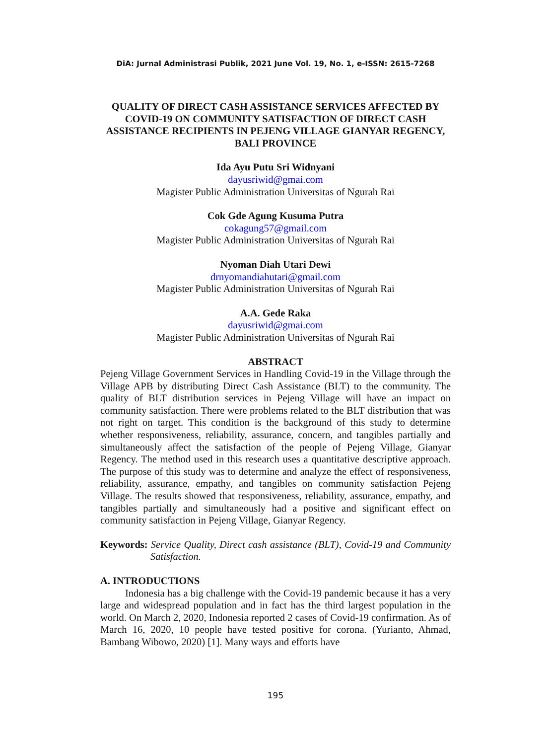DiA: Jurnal Administrasi Publik, 2021 June Vol. 19, No. 1, e-ISSN: 2615-7268
QUALITY OF DIRECT CASH ASSISTANCE SERVICES AFFECTED BY COVID-19 ON COMMUNITY SATISFACTION OF DIRECT CASH ASSISTANCE RECIPIENTS IN PEJENG VILLAGE GIANYAR REGENCY, BALI PROVINCE
Ida Ayu Putu Sri Widnyani
dayusriwid@gmai.com
Magister Public Administration Universitas of Ngurah Rai
Cok Gde Agung Kusuma Putra
cokagung57@gmail.com
Magister Public Administration Universitas of Ngurah Rai
Nyoman Diah Utari Dewi
drnyomandiahutari@gmail.com
Magister Public Administration Universitas of Ngurah Rai
A.A. Gede Raka
dayusriwid@gmai.com
Magister Public Administration Universitas of Ngurah Rai
ABSTRACT
Pejeng Village Government Services in Handling Covid-19 in the Village through the Village APB by distributing Direct Cash Assistance (BLT) to the community. The quality of BLT distribution services in Pejeng Village will have an impact on community satisfaction. There were problems related to the BLT distribution that was not right on target. This condition is the background of this study to determine whether responsiveness, reliability, assurance, concern, and tangibles partially and simultaneously affect the satisfaction of the people of Pejeng Village, Gianyar Regency. The method used in this research uses a quantitative descriptive approach. The purpose of this study was to determine and analyze the effect of responsiveness, reliability, assurance, empathy, and tangibles on community satisfaction Pejeng Village. The results showed that responsiveness, reliability, assurance, empathy, and tangibles partially and simultaneously had a positive and significant effect on community satisfaction in Pejeng Village, Gianyar Regency.
Keywords: Service Quality, Direct cash assistance (BLT), Covid-19 and Community Satisfaction.
A. INTRODUCTIONS
Indonesia has a big challenge with the Covid-19 pandemic because it has a very large and widespread population and in fact has the third largest population in the world. On March 2, 2020, Indonesia reported 2 cases of Covid-19 confirmation. As of March 16, 2020, 10 people have tested positive for corona. (Yurianto, Ahmad, Bambang Wibowo, 2020) [1]. Many ways and efforts have
195